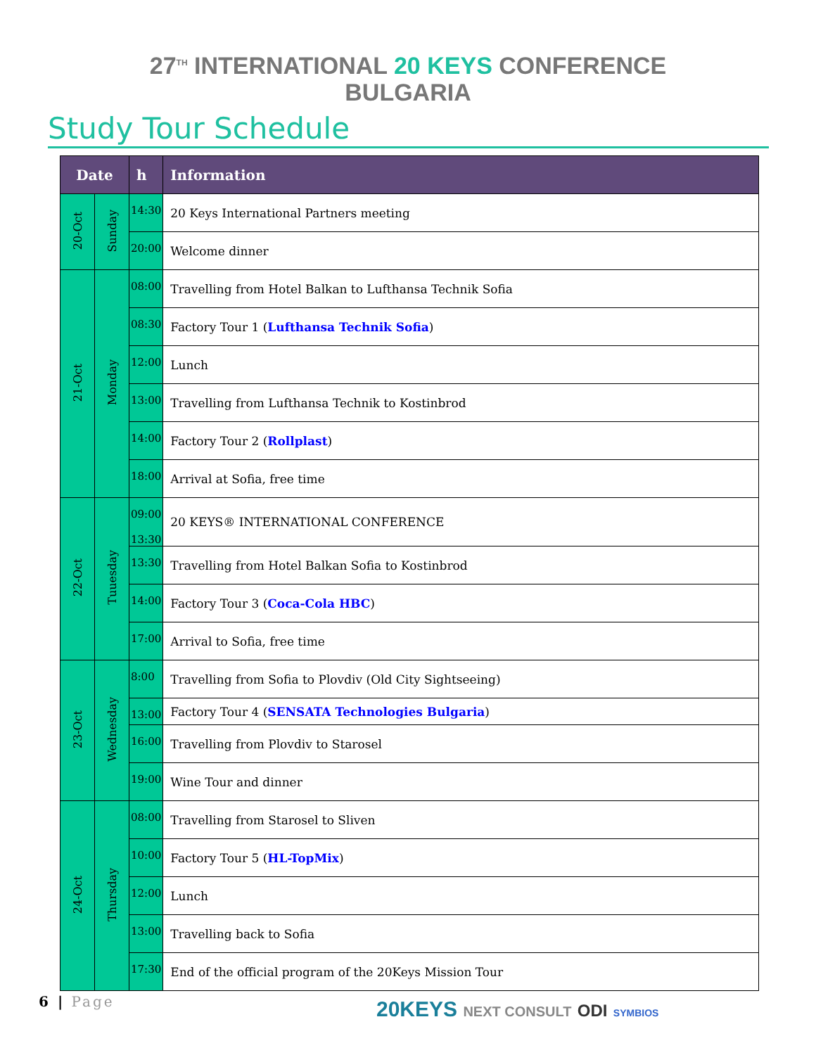27<sup>TH</sup> INTERNATIONAL 20 KEYS CONFERENCE
BULGARIA
Study Tour Schedule
| Date | | h | Information |
| --- | --- | --- | --- |
| 20-Oct | Sunday | 14:30 | 20 Keys International Partners meeting |
| | | 20:00 | Welcome dinner |
| 21-Oct | Monday | 08:00 | Travelling from Hotel Balkan to Lufthansa Technik Sofia |
| | | 08:30 | Factory Tour 1 ( Lufthansa Technik Sofia ) |
| | | 12:00 | Lunch |
| | | 13:00 | Travelling from Lufthansa Technik to Kostinbrod |
| | | 14:00 | Factory Tour 2 ( Rollplast ) |
| | | 18:00 | Arrival at Sofia, free time |
| 22-Oct | Tuuesday | 09:00 13:30 | 20 KEYS® INTERNATIONAL CONFERENCE |
| | | 13:30 | Travelling from Hotel Balkan Sofia to Kostinbrod |
| | | 14:00 | Factory Tour 3 ( Coca-Cola HBC ) |
| | | 17:00 | Arrival to Sofia, free time |
| 23-Oct | Wednesday | 8:00 | Travelling from Sofia to Plovdiv (Old City Sightseeing) |
| | | 13:00 | Factory Tour 4 ( SENSATA Technologies Bulgaria ) |
| | | 16:00 | Travelling from Plovdiv to Starosel |
| | | 19:00 | Wine Tour and dinner |
| 24-Oct | Thursday | 08:00 | Travelling from Starosel to Sliven |
| | | 10:00 | Factory Tour 5 ( HL-TopMix ) |
| | | 12:00 | Lunch |
| | | 13:00 | Travelling back to Sofia |
| | | 17:30 | End of the official program of the 20Keys Mission Tour |
6 | Page
20KEYS NEXT CONSULT ODI SYMBIOS